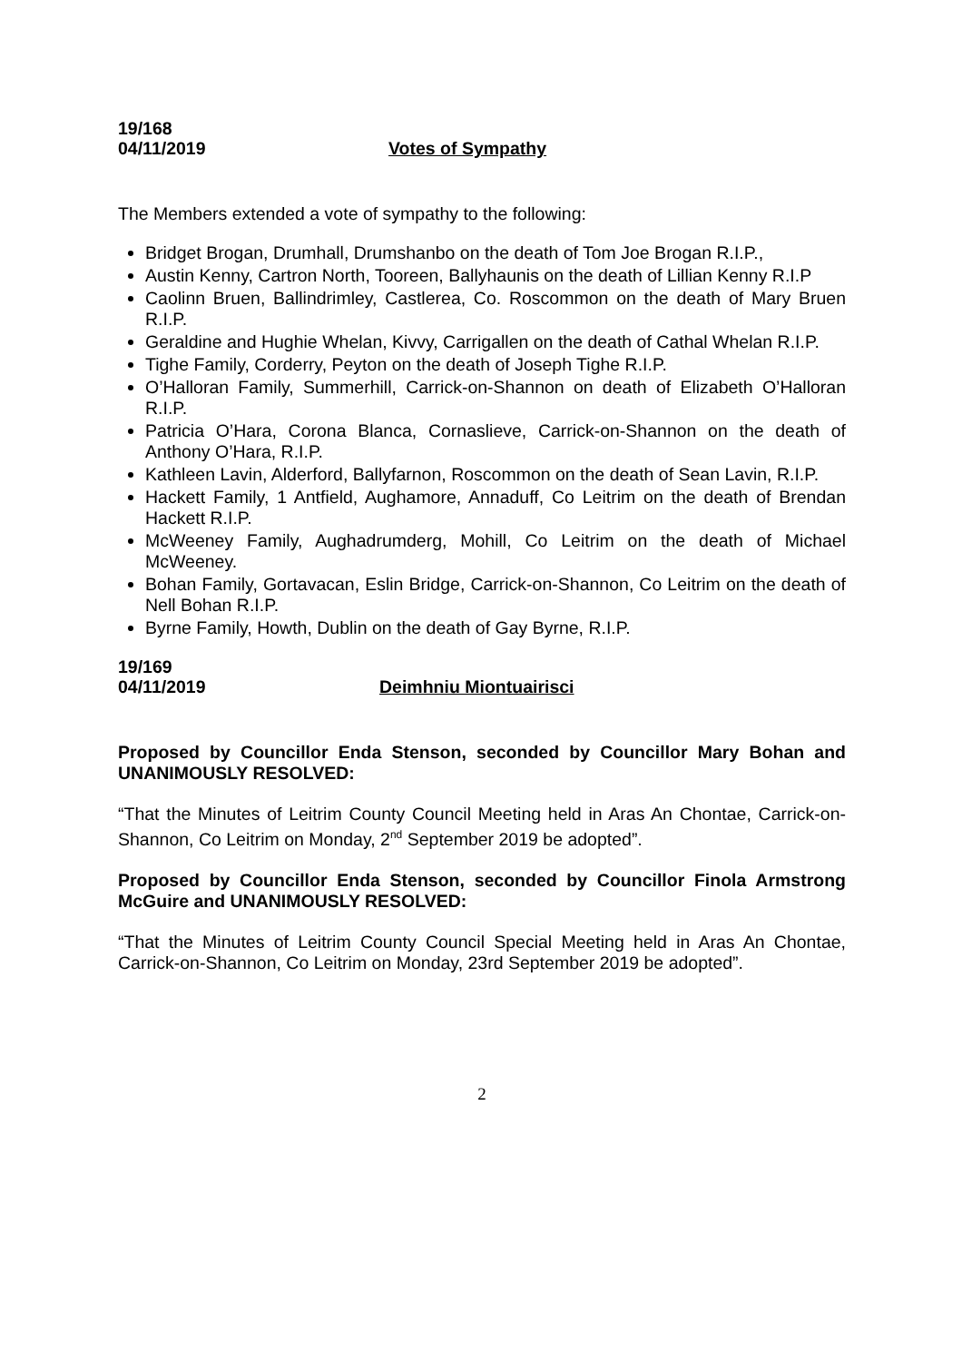19/168
04/11/2019 Votes of Sympathy
The Members extended a vote of sympathy to the following:
Bridget Brogan, Drumhall, Drumshanbo on the death of Tom Joe Brogan R.I.P.,
Austin Kenny, Cartron North, Tooreen, Ballyhaunis on the death of Lillian Kenny R.I.P
Caolinn Bruen, Ballindrimley, Castlerea, Co. Roscommon on the death of Mary Bruen R.I.P.
Geraldine and Hughie Whelan, Kivvy, Carrigallen on the death of Cathal Whelan R.I.P.
Tighe Family, Corderry, Peyton on the death of Joseph Tighe R.I.P.
O’Halloran Family, Summerhill, Carrick-on-Shannon on death of Elizabeth O’Halloran R.I.P.
Patricia O’Hara, Corona Blanca, Cornaslieve, Carrick-on-Shannon on the death of Anthony O’Hara, R.I.P.
Kathleen Lavin, Alderford, Ballyfarnon, Roscommon on the death of Sean Lavin, R.I.P.
Hackett Family, 1 Antfield, Aughamore, Annaduff, Co Leitrim on the death of Brendan Hackett R.I.P.
McWeeney Family, Aughadrumderg, Mohill, Co Leitrim on the death of Michael McWeeney.
Bohan Family, Gortavacan, Eslin Bridge, Carrick-on-Shannon, Co Leitrim on the death of Nell Bohan R.I.P.
Byrne Family, Howth, Dublin on the death of Gay Byrne, R.I.P.
19/169
04/11/2019 Deimhniu Miontuairisci
Proposed by Councillor Enda Stenson, seconded by Councillor Mary Bohan and UNANIMOUSLY RESOLVED:
“That the Minutes of Leitrim County Council Meeting held in Aras An Chontae, Carrick-on-Shannon, Co Leitrim on Monday, 2<sup>nd</sup> September 2019 be adopted”.
Proposed by Councillor Enda Stenson, seconded by Councillor Finola Armstrong McGuire and UNANIMOUSLY RESOLVED:
“That the Minutes of Leitrim County Council Special Meeting held in Aras An Chontae, Carrick-on-Shannon, Co Leitrim on Monday, 23rd September 2019 be adopted”.
2